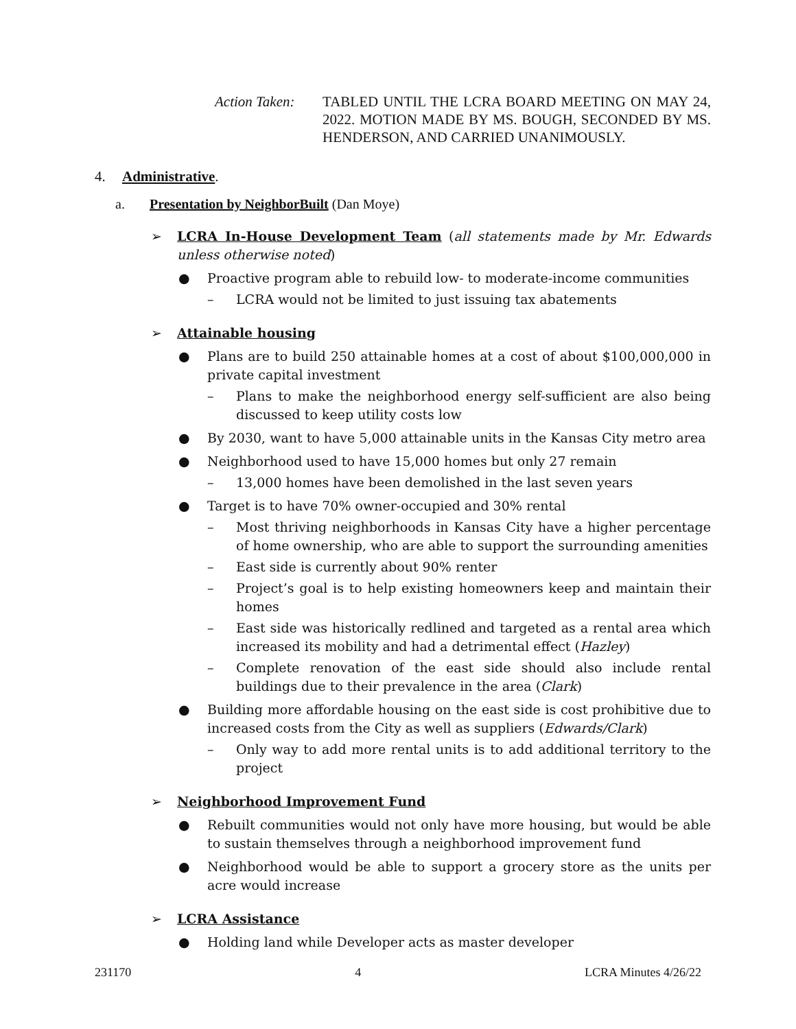Action Taken:
TABLED UNTIL THE LCRA BOARD MEETING ON MAY 24, 2022. MOTION MADE BY MS. BOUGH, SECONDED BY MS. HENDERSON, AND CARRIED UNANIMOUSLY.
4. Administrative.
a. Presentation by NeighborBuilt (Dan Moye)
➢ LCRA In-House Development Team (all statements made by Mr. Edwards unless otherwise noted)
● Proactive program able to rebuild low- to moderate-income communities
– LCRA would not be limited to just issuing tax abatements
➢ Attainable housing
● Plans are to build 250 attainable homes at a cost of about $100,000,000 in private capital investment
– Plans to make the neighborhood energy self-sufficient are also being discussed to keep utility costs low
● By 2030, want to have 5,000 attainable units in the Kansas City metro area
● Neighborhood used to have 15,000 homes but only 27 remain
– 13,000 homes have been demolished in the last seven years
● Target is to have 70% owner-occupied and 30% rental
– Most thriving neighborhoods in Kansas City have a higher percentage of home ownership, who are able to support the surrounding amenities
– East side is currently about 90% renter
– Project’s goal is to help existing homeowners keep and maintain their homes
– East side was historically redlined and targeted as a rental area which increased its mobility and had a detrimental effect (Hazley)
– Complete renovation of the east side should also include rental buildings due to their prevalence in the area (Clark)
● Building more affordable housing on the east side is cost prohibitive due to increased costs from the City as well as suppliers (Edwards/Clark)
– Only way to add more rental units is to add additional territory to the project
➢ Neighborhood Improvement Fund
● Rebuilt communities would not only have more housing, but would be able to sustain themselves through a neighborhood improvement fund
● Neighborhood would be able to support a grocery store as the units per acre would increase
➢ LCRA Assistance
● Holding land while Developer acts as master developer
231170 4 LCRA Minutes 4/26/22